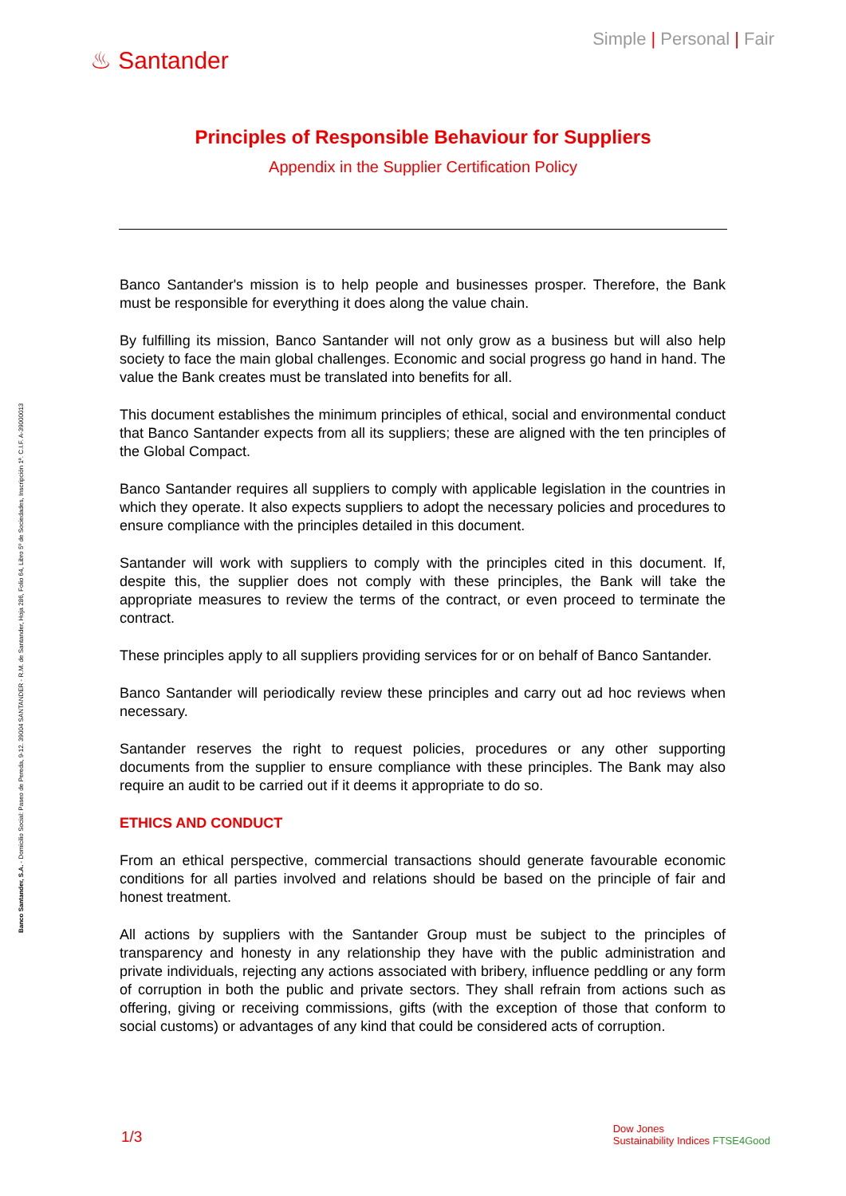Simple | Personal | Fair
♨ Santander
Principles of Responsible Behaviour for Suppliers
Appendix in the Supplier Certification Policy
Banco Santander's mission is to help people and businesses prosper. Therefore, the Bank must be responsible for everything it does along the value chain.
By fulfilling its mission, Banco Santander will not only grow as a business but will also help society to face the main global challenges. Economic and social progress go hand in hand. The value the Bank creates must be translated into benefits for all.
This document establishes the minimum principles of ethical, social and environmental conduct that Banco Santander expects from all its suppliers; these are aligned with the ten principles of the Global Compact.
Banco Santander requires all suppliers to comply with applicable legislation in the countries in which they operate. It also expects suppliers to adopt the necessary policies and procedures to ensure compliance with the principles detailed in this document.
Santander will work with suppliers to comply with the principles cited in this document. If, despite this, the supplier does not comply with these principles, the Bank will take the appropriate measures to review the terms of the contract, or even proceed to terminate the contract.
These principles apply to all suppliers providing services for or on behalf of Banco Santander.
Banco Santander will periodically review these principles and carry out ad hoc reviews when necessary.
Santander reserves the right to request policies, procedures or any other supporting documents from the supplier to ensure compliance with these principles. The Bank may also require an audit to be carried out if it deems it appropriate to do so.
ETHICS AND CONDUCT
From an ethical perspective, commercial transactions should generate favourable economic conditions for all parties involved and relations should be based on the principle of fair and honest treatment.
All actions by suppliers with the Santander Group must be subject to the principles of transparency and honesty in any relationship they have with the public administration and private individuals, rejecting any actions associated with bribery, influence peddling or any form of corruption in both the public and private sectors. They shall refrain from actions such as offering, giving or receiving commissions, gifts (with the exception of those that conform to social customs) or advantages of any kind that could be considered acts of corruption.
Banco Santander, S.A. - Domicilio Social: Paseo de Pereda, 9-12. 39004 SANTANDER - R.M. de Santander, Hoja 286, Folio 64, Libro 5º de Sociedades, Inscripción 1ª. C.I.F. A-39000013
1/3
Dow Jones
Sustainability Indices FTSE4Good